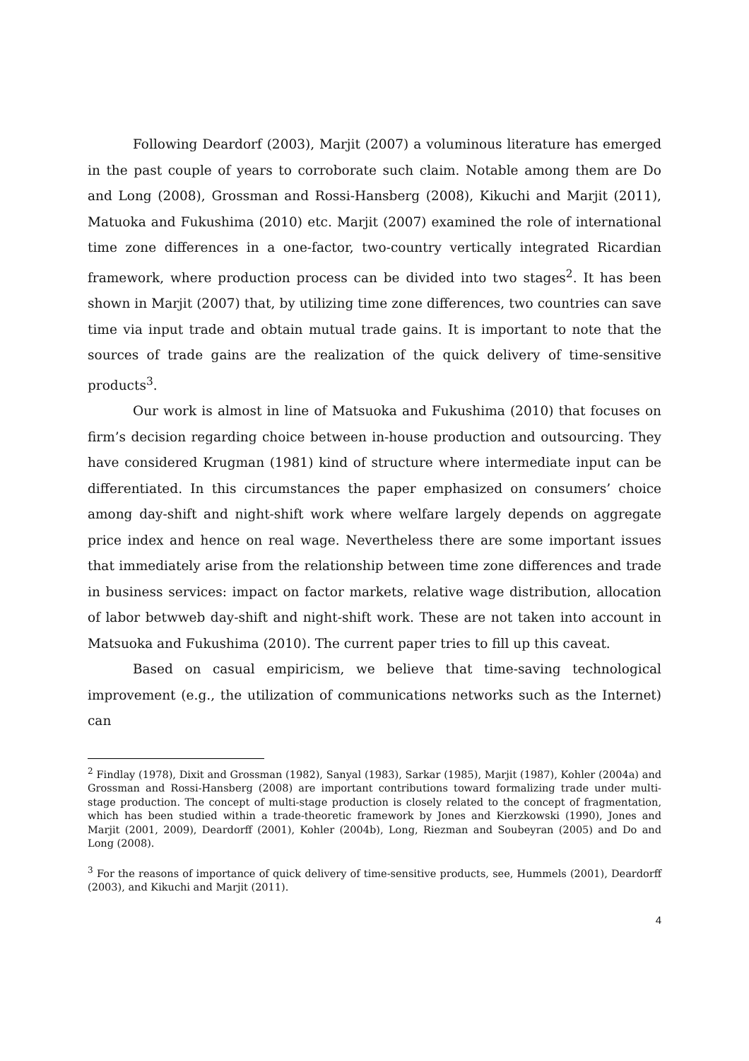Following Deardorf (2003), Marjit (2007) a voluminous literature has emerged in the past couple of years to corroborate such claim. Notable among them are Do and Long (2008), Grossman and Rossi-Hansberg (2008), Kikuchi and Marjit (2011), Matuoka and Fukushima (2010) etc. Marjit (2007) examined the role of international time zone differences in a one-factor, two-country vertically integrated Ricardian framework, where production process can be divided into two stages<sup>2</sup>. It has been shown in Marjit (2007) that, by utilizing time zone differences, two countries can save time via input trade and obtain mutual trade gains. It is important to note that the sources of trade gains are the realization of the quick delivery of time-sensitive products<sup>3</sup>.
Our work is almost in line of Matsuoka and Fukushima (2010) that focuses on firm’s decision regarding choice between in-house production and outsourcing. They have considered Krugman (1981) kind of structure where intermediate input can be differentiated. In this circumstances the paper emphasized on consumers’ choice among day-shift and night-shift work where welfare largely depends on aggregate price index and hence on real wage. Nevertheless there are some important issues that immediately arise from the relationship between time zone differences and trade in business services: impact on factor markets, relative wage distribution, allocation of labor betwweb day-shift and night-shift work. These are not taken into account in Matsuoka and Fukushima (2010). The current paper tries to fill up this caveat.
Based on casual empiricism, we believe that time-saving technological improvement (e.g., the utilization of communications networks such as the Internet) can
<sup>2</sup> Findlay (1978), Dixit and Grossman (1982), Sanyal (1983), Sarkar (1985), Marjit (1987), Kohler (2004a) and Grossman and Rossi-Hansberg (2008) are important contributions toward formalizing trade under multi-stage production. The concept of multi-stage production is closely related to the concept of fragmentation, which has been studied within a trade-theoretic framework by Jones and Kierzkowski (1990), Jones and Marjit (2001, 2009), Deardorff (2001), Kohler (2004b), Long, Riezman and Soubeyran (2005) and Do and Long (2008).
<sup>3</sup> For the reasons of importance of quick delivery of time-sensitive products, see, Hummels (2001), Deardorff (2003), and Kikuchi and Marjit (2011).
4